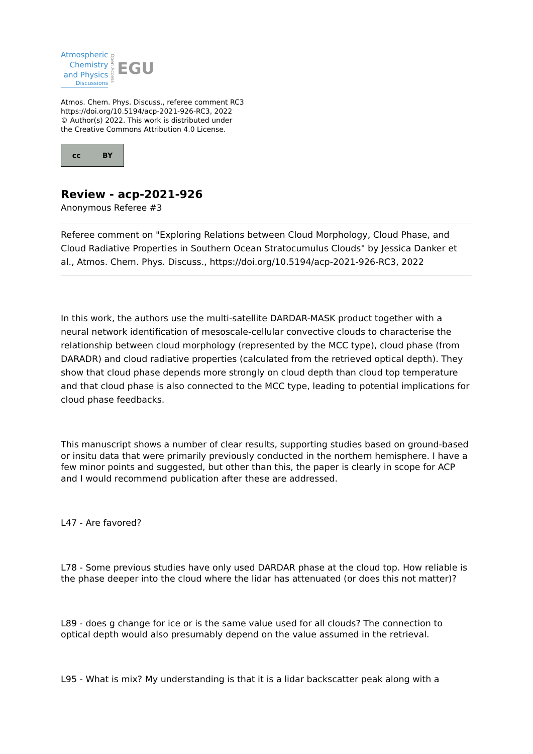Atmospheric
Chemistry
and Physics
Discussions
Open Access
EGU
Atmos. Chem. Phys. Discuss., referee comment RC3
https://doi.org/10.5194/acp-2021-926-RC3, 2022
© Author(s) 2022. This work is distributed under
the Creative Commons Attribution 4.0 License.
cc BY
Review - acp-2021-926
Anonymous Referee #3
Referee comment on "Exploring Relations between Cloud Morphology, Cloud Phase, and Cloud Radiative Properties in Southern Ocean Stratocumulus Clouds" by Jessica Danker et al., Atmos. Chem. Phys. Discuss., https://doi.org/10.5194/acp-2021-926-RC3, 2022
In this work, the authors use the multi-satellite DARDAR-MASK product together with a neural network identification of mesoscale-cellular convective clouds to characterise the relationship between cloud morphology (represented by the MCC type), cloud phase (from DARADR) and cloud radiative properties (calculated from the retrieved optical depth). They show that cloud phase depends more strongly on cloud depth than cloud top temperature and that cloud phase is also connected to the MCC type, leading to potential implications for cloud phase feedbacks.
This manuscript shows a number of clear results, supporting studies based on ground-based or insitu data that were primarily previously conducted in the northern hemisphere. I have a few minor points and suggested, but other than this, the paper is clearly in scope for ACP and I would recommend publication after these are addressed.
L47 - Are favored?
L78 - Some previous studies have only used DARDAR phase at the cloud top. How reliable is the phase deeper into the cloud where the lidar has attenuated (or does this not matter)?
L89 - does g change for ice or is the same value used for all clouds? The connection to optical depth would also presumably depend on the value assumed in the retrieval.
L95 - What is mix? My understanding is that it is a lidar backscatter peak along with a